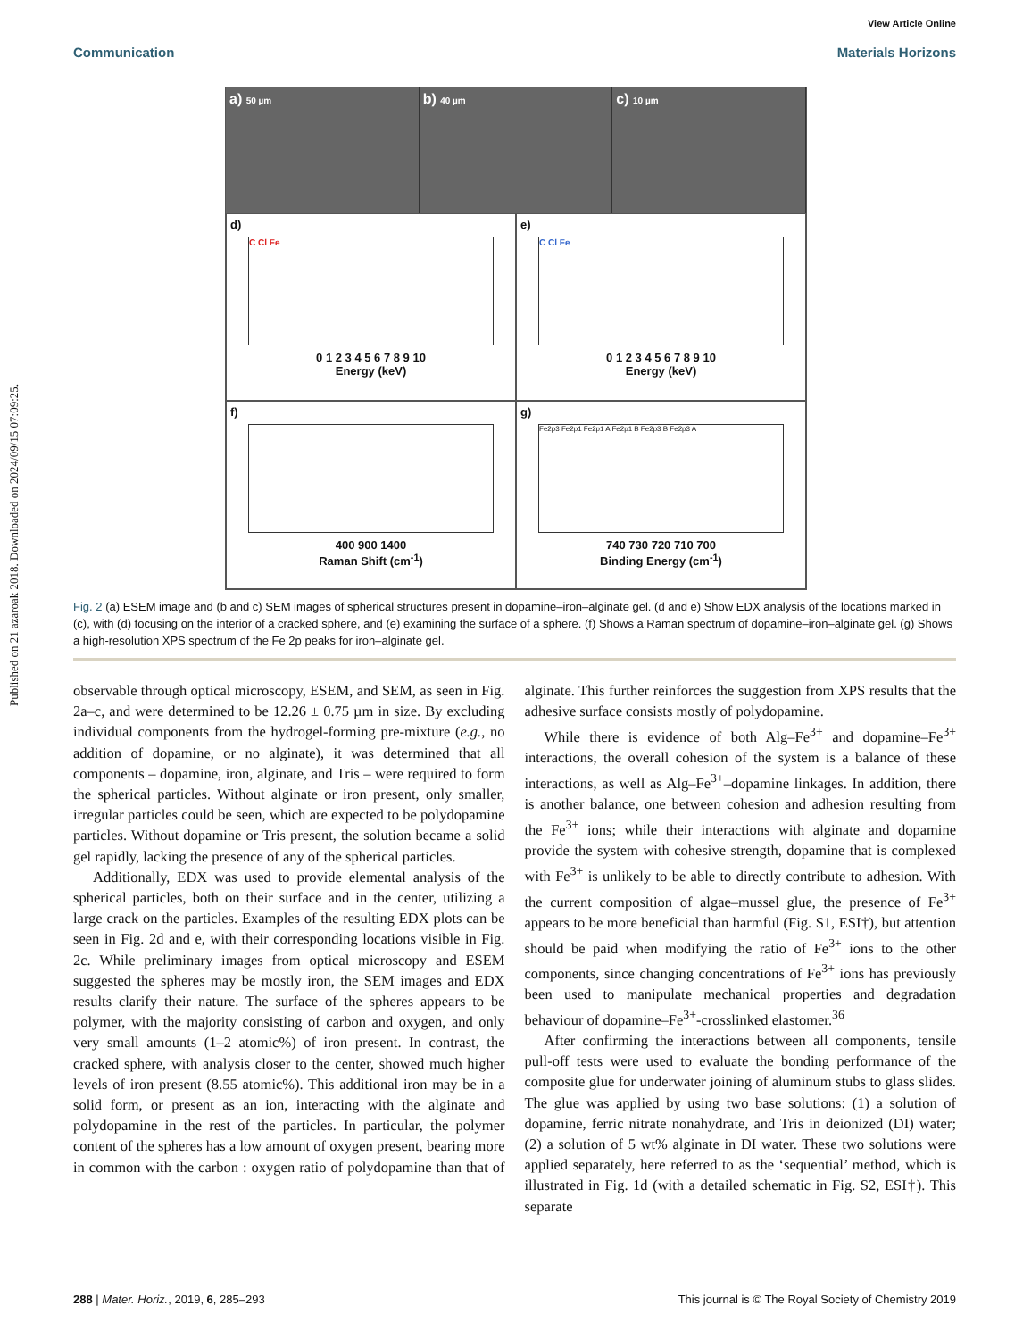Published on 21 azaroak 2018. Downloaded on 2024/09/15 07:09:25.
View Article Online
Communication Materials Horizons
a) 50 µm
b) 40 µm
c) 10 µm
d)
C Cl Fe
0 1 2 3 4 5 6 7 8 9 10
Energy (keV)
e)
C Cl Fe
0 1 2 3 4 5 6 7 8 9 10
Energy (keV)
f)
400 900 1400
Raman Shift (cm<sup>-1</sup>)
g)
Fe2p3 Fe2p1 Fe2p1 A Fe2p1 B Fe2p3 B Fe2p3 A
740 730 720 710 700
Binding Energy (cm<sup>-1</sup>)
Fig. 2 (a) ESEM image and (b and c) SEM images of spherical structures present in dopamine–iron–alginate gel. (d and e) Show EDX analysis of the locations marked in (c), with (d) focusing on the interior of a cracked sphere, and (e) examining the surface of a sphere. (f) Shows a Raman spectrum of dopamine–iron–alginate gel. (g) Shows a high-resolution XPS spectrum of the Fe 2p peaks for iron–alginate gel.
observable through optical microscopy, ESEM, and SEM, as seen in Fig. 2a–c, and were determined to be 12.26 ± 0.75 µm in size. By excluding individual components from the hydrogel-forming pre-mixture (e.g., no addition of dopamine, or no alginate), it was determined that all components – dopamine, iron, alginate, and Tris – were required to form the spherical particles. Without alginate or iron present, only smaller, irregular particles could be seen, which are expected to be polydopamine particles. Without dopamine or Tris present, the solution became a solid gel rapidly, lacking the presence of any of the spherical particles.
Additionally, EDX was used to provide elemental analysis of the spherical particles, both on their surface and in the center, utilizing a large crack on the particles. Examples of the resulting EDX plots can be seen in Fig. 2d and e, with their corresponding locations visible in Fig. 2c. While preliminary images from optical microscopy and ESEM suggested the spheres may be mostly iron, the SEM images and EDX results clarify their nature. The surface of the spheres appears to be polymer, with the majority consisting of carbon and oxygen, and only very small amounts (1–2 atomic%) of iron present. In contrast, the cracked sphere, with analysis closer to the center, showed much higher levels of iron present (8.55 atomic%). This additional iron may be in a solid form, or present as an ion, interacting with the alginate and polydopamine in the rest of the particles. In particular, the polymer content of the spheres has a low amount of oxygen present, bearing more in common with the carbon : oxygen ratio of polydopamine than that of alginate. This further reinforces the suggestion from XPS results that the adhesive surface consists mostly of polydopamine.
While there is evidence of both Alg–Fe<sup>3+</sup> and dopamine–Fe<sup>3+</sup> interactions, the overall cohesion of the system is a balance of these interactions, as well as Alg–Fe<sup>3+</sup>–dopamine linkages. In addition, there is another balance, one between cohesion and adhesion resulting from the Fe<sup>3+</sup> ions; while their interactions with alginate and dopamine provide the system with cohesive strength, dopamine that is complexed with Fe<sup>3+</sup> is unlikely to be able to directly contribute to adhesion. With the current composition of algae–mussel glue, the presence of Fe<sup>3+</sup> appears to be more beneficial than harmful (Fig. S1, ESI†), but attention should be paid when modifying the ratio of Fe<sup>3+</sup> ions to the other components, since changing concentrations of Fe<sup>3+</sup> ions has previously been used to manipulate mechanical properties and degradation behaviour of dopamine–Fe<sup>3+</sup>-crosslinked elastomer.<sup>36</sup>
After confirming the interactions between all components, tensile pull-off tests were used to evaluate the bonding performance of the composite glue for underwater joining of aluminum stubs to glass slides. The glue was applied by using two base solutions: (1) a solution of dopamine, ferric nitrate nonahydrate, and Tris in deionized (DI) water; (2) a solution of 5 wt% alginate in DI water. These two solutions were applied separately, here referred to as the ‘sequential’ method, which is illustrated in Fig. 1d (with a detailed schematic in Fig. S2, ESI†). This separate
288 | Mater. Horiz., 2019, 6, 285–293 This journal is © The Royal Society of Chemistry 2019